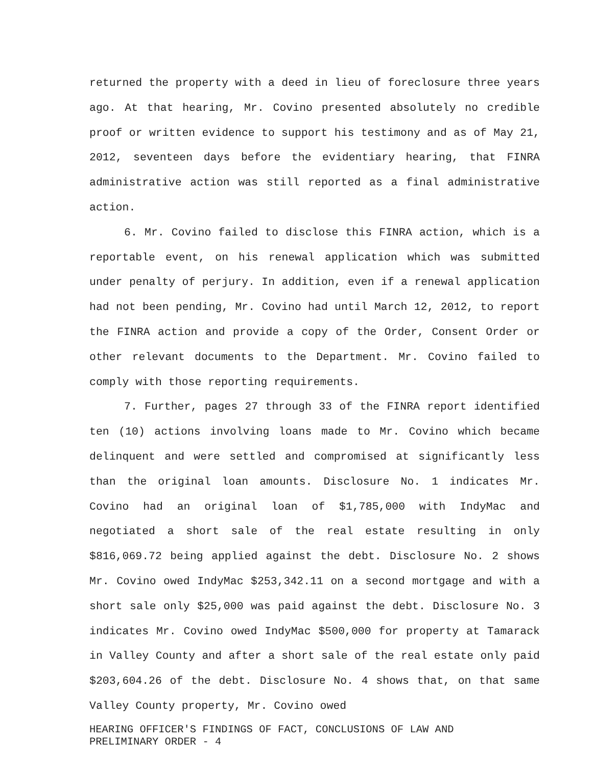returned the property with a deed in lieu of foreclosure three years ago. At that hearing, Mr. Covino presented absolutely no credible proof or written evidence to support his testimony and as of May 21, 2012, seventeen days before the evidentiary hearing, that FINRA administrative action was still reported as a final administrative action.
6. Mr. Covino failed to disclose this FINRA action, which is a reportable event, on his renewal application which was submitted under penalty of perjury. In addition, even if a renewal application had not been pending, Mr. Covino had until March 12, 2012, to report the FINRA action and provide a copy of the Order, Consent Order or other relevant documents to the Department. Mr. Covino failed to comply with those reporting requirements.
7. Further, pages 27 through 33 of the FINRA report identified ten (10) actions involving loans made to Mr. Covino which became delinquent and were settled and compromised at significantly less than the original loan amounts. Disclosure No. 1 indicates Mr. Covino had an original loan of $1,785,000 with IndyMac and negotiated a short sale of the real estate resulting in only $816,069.72 being applied against the debt. Disclosure No. 2 shows Mr. Covino owed IndyMac $253,342.11 on a second mortgage and with a short sale only $25,000 was paid against the debt. Disclosure No. 3 indicates Mr. Covino owed IndyMac $500,000 for property at Tamarack in Valley County and after a short sale of the real estate only paid $203,604.26 of the debt. Disclosure No. 4 shows that, on that same Valley County property, Mr. Covino owed
HEARING OFFICER'S FINDINGS OF FACT, CONCLUSIONS OF LAW AND
PRELIMINARY ORDER - 4